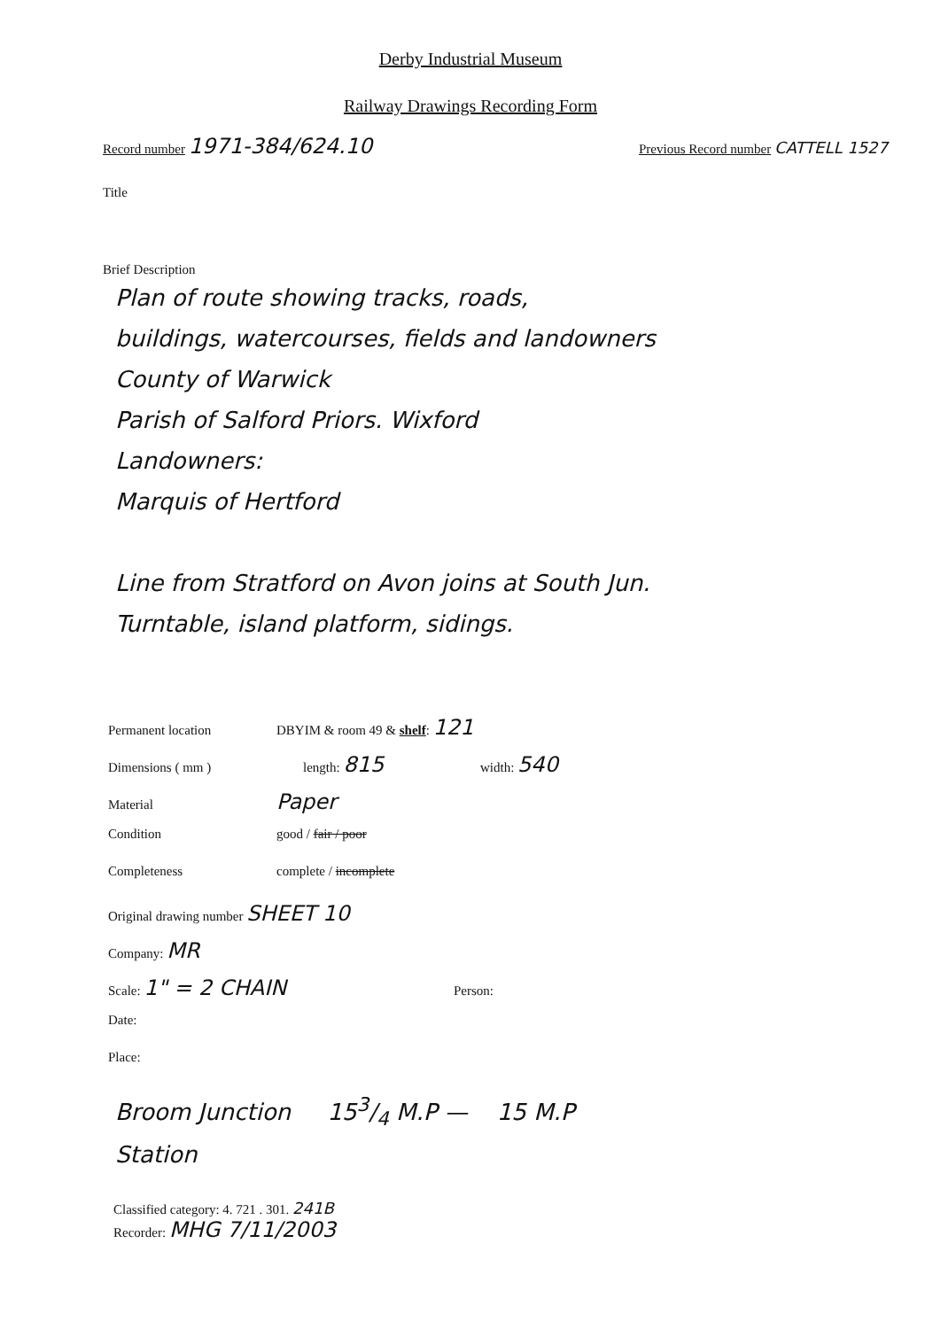Derby Industrial Museum
Railway Drawings Recording Form
Record number 1971-384/624.10
Previous Record number CATTELL 1527
Title
Brief Description
Plan of route showing tracks, roads,
buildings, watercourses, fields and landowners
County of Warwick
Parish of Salford Priors. Wixford
Landowners:
Marquis of Hertford
Line from Stratford on Avon joins at South Jun.
Turntable, island platform, sidings.
Permanent location DBYIM & room 49 & shelf: 121
Dimensions ( mm ) length: 815 width: 540
Material Paper
Condition good / fair / poor
Completeness complete / incomplete
Original drawing number SHEET 10
Company: MR
Scale: 1" = 2 CHAIN Person:
Date:
Place:
Broom Junction 153/4 M.P — 15 M.P
Station
Classified category: 4. 721 . 301. 241B
Recorder: MHG 7/11/2003